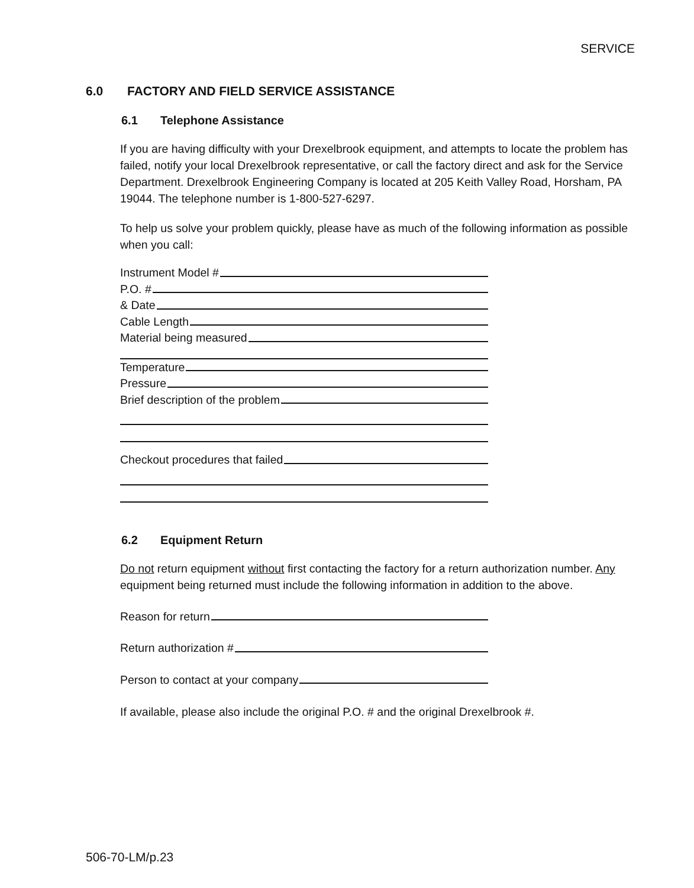SERVICE
6.0 FACTORY AND FIELD SERVICE ASSISTANCE
6.1 Telephone Assistance
If you are having difficulty with your Drexelbrook equipment, and attempts to locate the problem has failed, notify your local Drexelbrook representative, or call the factory direct and ask for the Service Department. Drexelbrook Engineering Company is located at 205 Keith Valley Road, Horsham, PA 19044. The telephone number is 1-800-527-6297.
To help us solve your problem quickly, please have as much of the following information as possible when you call:
Instrument Model #
P.O. #
& Date
Cable Length
Material being measured
Temperature
Pressure
Brief description of the problem
Checkout procedures that failed
6.2 Equipment Return
Do not return equipment without first contacting the factory for a return authorization number. Any equipment being returned must include the following information in addition to the above.
Reason for return
Return authorization #
Person to contact at your company
If available, please also include the original P.O. # and the original Drexelbrook #.
506-70-LM/p.23